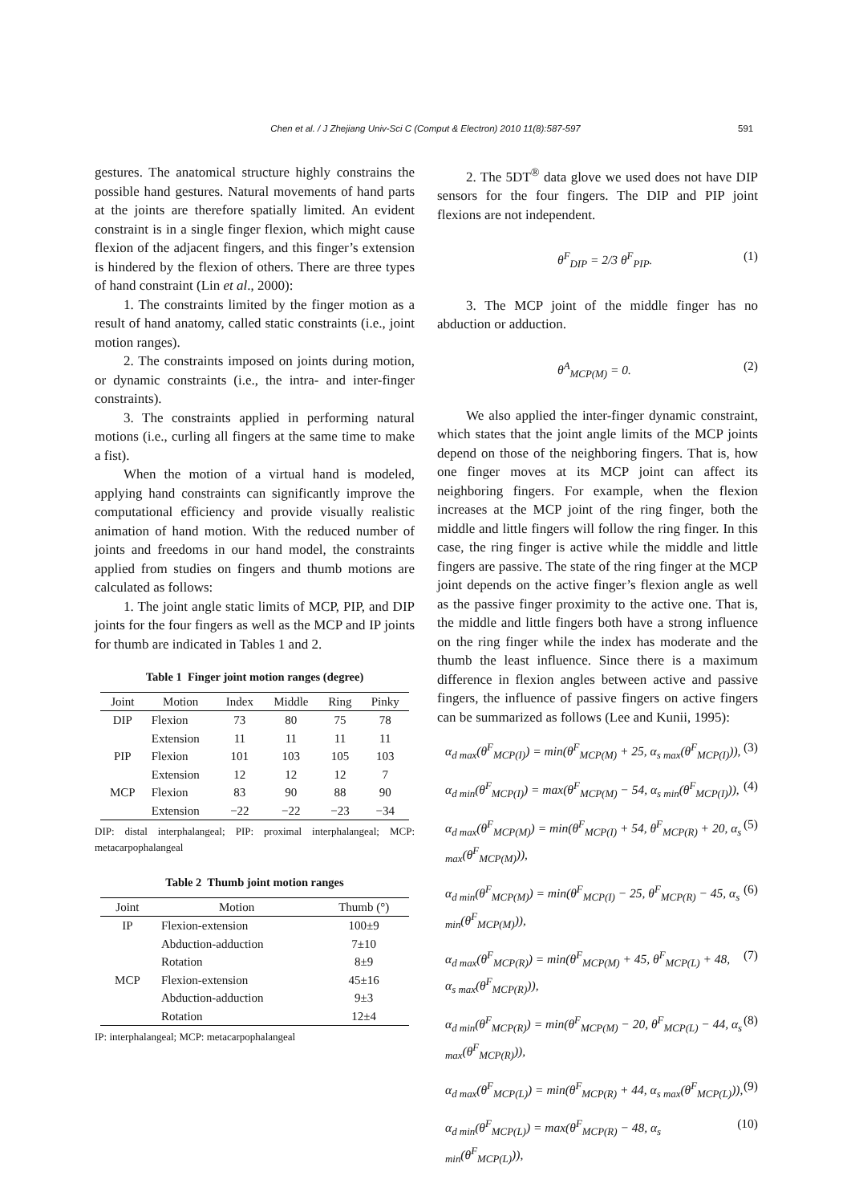Chen et al. / J Zhejiang Univ-Sci C (Comput & Electron) 2010 11(8):587-597 591
gestures. The anatomical structure highly constrains the possible hand gestures. Natural movements of hand parts at the joints are therefore spatially limited. An evident constraint is in a single finger flexion, which might cause flexion of the adjacent fingers, and this finger’s extension is hindered by the flexion of others. There are three types of hand constraint (Lin et al., 2000):
1. The constraints limited by the finger motion as a result of hand anatomy, called static constraints (i.e., joint motion ranges).
2. The constraints imposed on joints during motion, or dynamic constraints (i.e., the intra- and inter-finger constraints).
3. The constraints applied in performing natural motions (i.e., curling all fingers at the same time to make a fist).
When the motion of a virtual hand is modeled, applying hand constraints can significantly improve the computational efficiency and provide visually realistic animation of hand motion. With the reduced number of joints and freedoms in our hand model, the constraints applied from studies on fingers and thumb motions are calculated as follows:
1. The joint angle static limits of MCP, PIP, and DIP joints for the four fingers as well as the MCP and IP joints for thumb are indicated in Tables 1 and 2.
Table 1 Finger joint motion ranges (degree)
| Joint | Motion | Index | Middle | Ring | Pinky |
| --- | --- | --- | --- | --- | --- |
| DIP | Flexion | 73 | 80 | 75 | 78 |
| | Extension | 11 | 11 | 11 | 11 |
| PIP | Flexion | 101 | 103 | 105 | 103 |
| | Extension | 12 | 12 | 12 | 7 |
| MCP | Flexion | 83 | 90 | 88 | 90 |
| | Extension | −22 | −22 | −23 | −34 |
DIP: distal interphalangeal; PIP: proximal interphalangeal; MCP: metacarpophalangeal
Table 2 Thumb joint motion ranges
| Joint | Motion | Thumb (°) |
| --- | --- | --- |
| IP | Flexion-extension | 100±9 |
| | Abduction-adduction | 7±10 |
| | Rotation | 8±9 |
| MCP | Flexion-extension | 45±16 |
| | Abduction-adduction | 9±3 |
| | Rotation | 12±4 |
IP: interphalangeal; MCP: metacarpophalangeal
2. The 5DT<sup>®</sup> data glove we used does not have DIP sensors for the four fingers. The DIP and PIP joint flexions are not independent.
θ<sup>F</sup><sub>DIP</sub> = 2/3 θ<sup>F</sup><sub>PIP</sub>. (1)
3. The MCP joint of the middle finger has no abduction or adduction.
θ<sup>A</sup><sub>MCP(M)</sub> = 0. (2)
We also applied the inter-finger dynamic constraint, which states that the joint angle limits of the MCP joints depend on those of the neighboring fingers. That is, how one finger moves at its MCP joint can affect its neighboring fingers. For example, when the flexion increases at the MCP joint of the ring finger, both the middle and little fingers will follow the ring finger. In this case, the ring finger is active while the middle and little fingers are passive. The state of the ring finger at the MCP joint depends on the active finger’s flexion angle as well as the passive finger proximity to the active one. That is, the middle and little fingers both have a strong influence on the ring finger while the index has moderate and the thumb the least influence. Since there is a maximum difference in flexion angles between active and passive fingers, the influence of passive fingers on active fingers can be summarized as follows (Lee and Kunii, 1995):
α<sub>d max</sub>(θ<sup>F</sup><sub>MCP(I)</sub>) = min(θ<sup>F</sup><sub>MCP(M)</sub> + 25, α<sub>s max</sub>(θ<sup>F</sup><sub>MCP(I)</sub>)), (3)
α<sub>d min</sub>(θ<sup>F</sup><sub>MCP(I)</sub>) = max(θ<sup>F</sup><sub>MCP(M)</sub> − 54, α<sub>s min</sub>(θ<sup>F</sup><sub>MCP(I)</sub>)), (4)
α<sub>d max</sub>(θ<sup>F</sup><sub>MCP(M)</sub>) = min(θ<sup>F</sup><sub>MCP(I)</sub> + 54, θ<sup>F</sup><sub>MCP(R)</sub> + 20, α<sub>s max</sub>(θ<sup>F</sup><sub>MCP(M)</sub>)), (5)
α<sub>d min</sub>(θ<sup>F</sup><sub>MCP(M)</sub>) = min(θ<sup>F</sup><sub>MCP(I)</sub> − 25, θ<sup>F</sup><sub>MCP(R)</sub> − 45, α<sub>s min</sub>(θ<sup>F</sup><sub>MCP(M)</sub>)), (6)
α<sub>d max</sub>(θ<sup>F</sup><sub>MCP(R)</sub>) = min(θ<sup>F</sup><sub>MCP(M)</sub> + 45, θ<sup>F</sup><sub>MCP(L)</sub> + 48, α<sub>s max</sub>(θ<sup>F</sup><sub>MCP(R)</sub>)), (7)
α<sub>d min</sub>(θ<sup>F</sup><sub>MCP(R)</sub>) = min(θ<sup>F</sup><sub>MCP(M)</sub> − 20, θ<sup>F</sup><sub>MCP(L)</sub> − 44, α<sub>s max</sub>(θ<sup>F</sup><sub>MCP(R)</sub>)), (8)
α<sub>d max</sub>(θ<sup>F</sup><sub>MCP(L)</sub>) = min(θ<sup>F</sup><sub>MCP(R)</sub> + 44, α<sub>s max</sub>(θ<sup>F</sup><sub>MCP(L)</sub>)), (9)
α<sub>d min</sub>(θ<sup>F</sup><sub>MCP(L)</sub>) = max(θ<sup>F</sup><sub>MCP(R)</sub> − 48, α<sub>s min</sub>(θ<sup>F</sup><sub>MCP(L)</sub>)), (10)